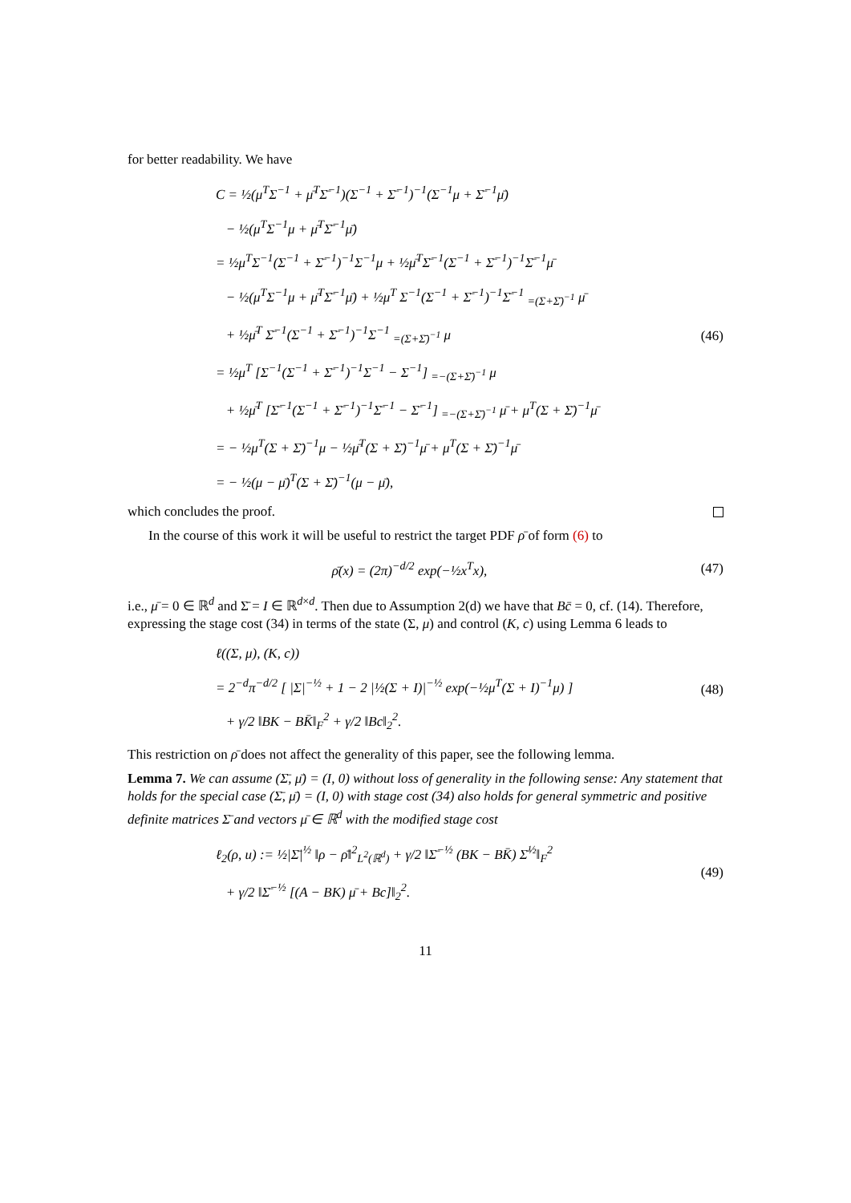for better readability. We have
C = ½(μ<sup>T</sup>Σ<sup>−1</sup> + μ̄<sup>T</sup>Σ̄<sup>−1</sup>)(Σ<sup>−1</sup> + Σ̄<sup>−1</sup>)<sup>−1</sup>(Σ<sup>−1</sup>μ + Σ̄<sup>−1</sup>μ̄)
− ½(μ<sup>T</sup>Σ<sup>−1</sup>μ + μ̄<sup>T</sup>Σ̄<sup>−1</sup>μ̄)
= ½μ<sup>T</sup>Σ<sup>−1</sup>(Σ<sup>−1</sup> + Σ̄<sup>−1</sup>)<sup>−1</sup>Σ<sup>−1</sup>μ + ½μ̄<sup>T</sup>Σ̄<sup>−1</sup>(Σ<sup>−1</sup> + Σ̄<sup>−1</sup>)<sup>−1</sup>Σ̄<sup>−1</sup>μ̄
− ½(μ<sup>T</sup>Σ<sup>−1</sup>μ + μ̄<sup>T</sup>Σ̄<sup>−1</sup>μ̄) + ½μ<sup>T</sup> Σ<sup>−1</sup>(Σ<sup>−1</sup> + Σ̄<sup>−1</sup>)<sup>−1</sup>Σ̄<sup>−1</sup> <sub>=(Σ+Σ̄)<sup>−1</sup></sub> μ̄
+ ½μ̄<sup>T</sup> Σ̄<sup>−1</sup>(Σ<sup>−1</sup> + Σ̄<sup>−1</sup>)<sup>−1</sup>Σ<sup>−1</sup> <sub>=(Σ+Σ̄)<sup>−1</sup></sub> μ
= ½μ<sup>T</sup> [Σ<sup>−1</sup>(Σ<sup>−1</sup> + Σ̄<sup>−1</sup>)<sup>−1</sup>Σ<sup>−1</sup> − Σ<sup>−1</sup>] <sub>=−(Σ+Σ̄)<sup>−1</sup></sub> μ
+ ½μ̄<sup>T</sup> [Σ̄<sup>−1</sup>(Σ<sup>−1</sup> + Σ̄<sup>−1</sup>)<sup>−1</sup>Σ̄<sup>−1</sup> − Σ̄<sup>−1</sup>] <sub>=−(Σ+Σ̄)<sup>−1</sup></sub> μ̄ + μ<sup>T</sup>(Σ + Σ̄)<sup>−1</sup>μ̄
= − ½μ<sup>T</sup>(Σ + Σ̄)<sup>−1</sup>μ − ½μ̄<sup>T</sup>(Σ + Σ̄)<sup>−1</sup>μ̄ + μ<sup>T</sup>(Σ + Σ̄)<sup>−1</sup>μ̄
= − ½(μ − μ̄)<sup>T</sup>(Σ + Σ̄)<sup>−1</sup>(μ − μ̄),
(46)
which concludes the proof.
In the course of this work it will be useful to restrict the target PDF ρ̄ of form (6) to
ρ̄(x) = (2π)<sup>−d/2</sup> exp(−½x<sup>T</sup>x),
(47)
i.e., μ̄ = 0 ∈ ℝ<sup>d</sup> and Σ̄ = I ∈ ℝ<sup>d×d</sup>. Then due to Assumption 2(d) we have that Bc̄ = 0, cf. (14). Therefore, expressing the stage cost (34) in terms of the state (Σ, μ) and control (K, c) using Lemma 6 leads to
ℓ((Σ, μ), (K, c))
= 2<sup>−d</sup>π<sup>−d/2</sup> [ |Σ|<sup>−½</sup> + 1 − 2 |½(Σ + I)|<sup>−½</sup> exp(−½μ<sup>T</sup>(Σ + I)<sup>−1</sup>μ) ]
+ γ/2 ‖BK − BK̄‖<sub>F</sub><sup>2</sup> + γ/2 ‖Bc‖<sub>2</sub><sup>2</sup>.
(48)
This restriction on ρ̄ does not affect the generality of this paper, see the following lemma.
Lemma 7. We can assume (Σ̄, μ̄) = (I, 0) without loss of generality in the following sense: Any statement that holds for the special case (Σ̄, μ̄) = (I, 0) with stage cost (34) also holds for general symmetric and positive definite matrices Σ̄ and vectors μ̄ ∈ ℝ<sup>d</sup> with the modified stage cost
ℓ<sub>2</sub>(ρ, u) := ½|Σ̄|<sup>½</sup> ‖ρ − ρ̄‖<sup>2</sup><sub>L<sup>2</sup>(ℝ<sup>d</sup>)</sub> + γ/2 ‖Σ̄<sup>−½</sup> (BK − BK̄) Σ̄<sup>½</sup>‖<sub>F</sub><sup>2</sup>
+ γ/2 ‖Σ̄<sup>−½</sup> [(A − BK) μ̄ + Bc]‖<sub>2</sub><sup>2</sup>.
(49)
11